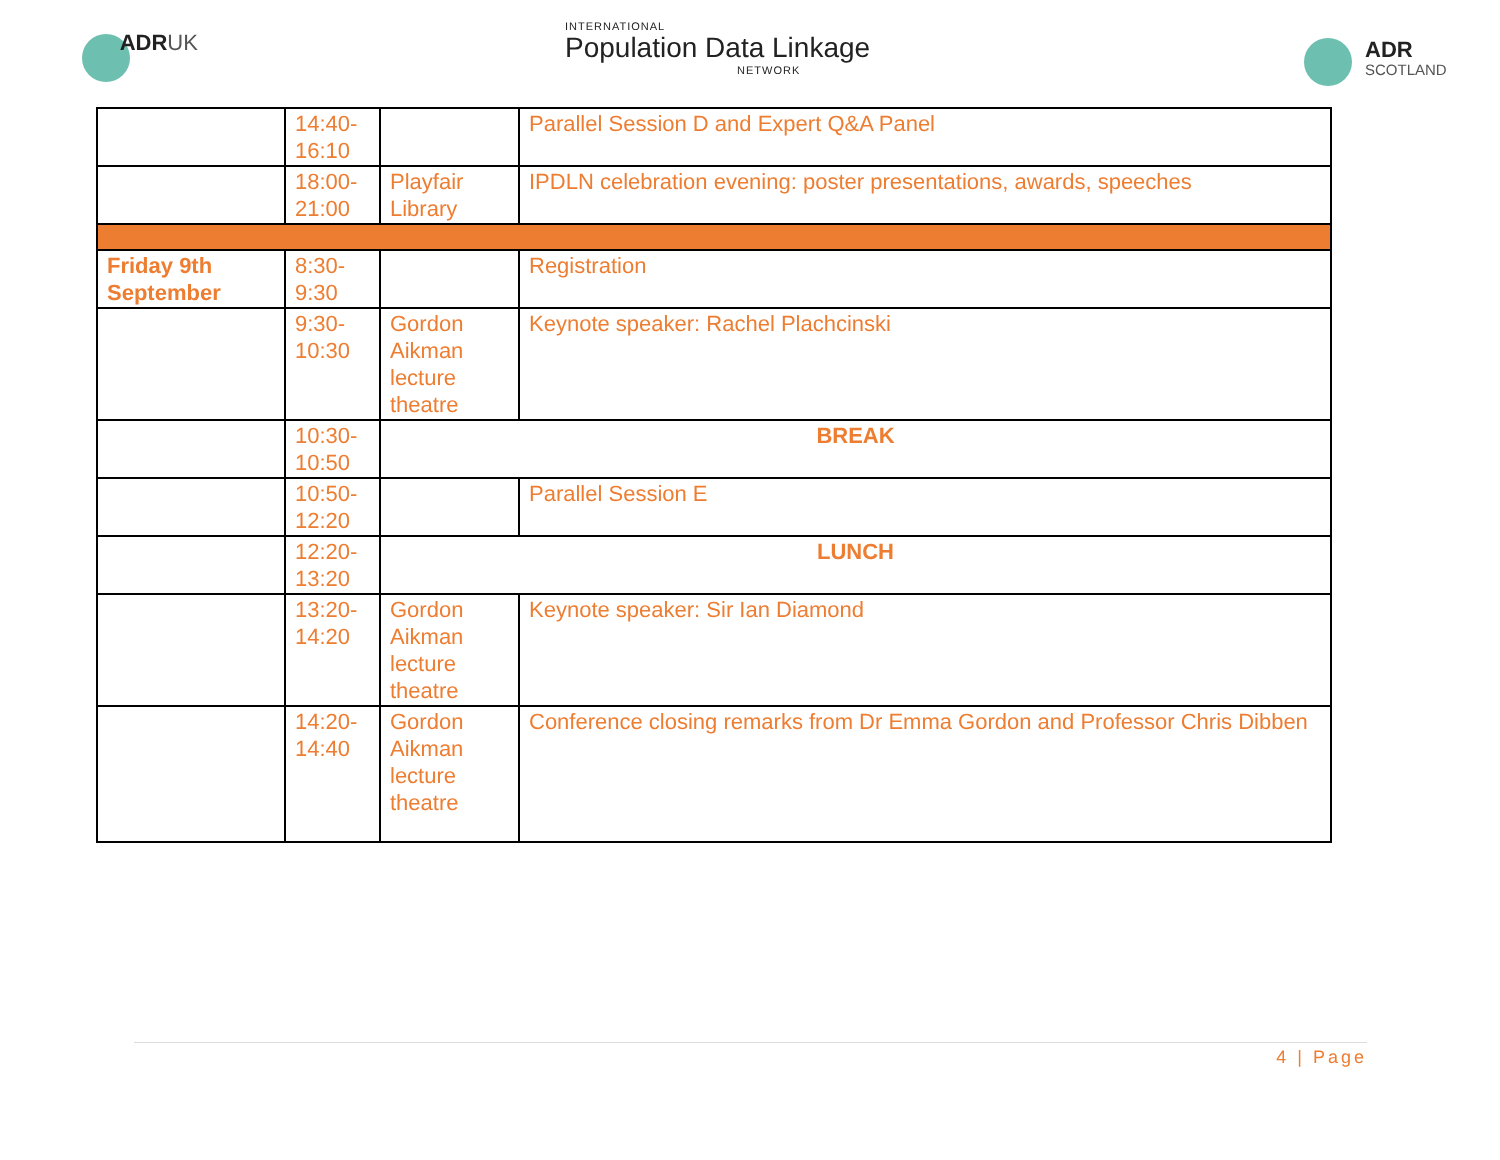ADRUK
INTERNATIONAL
Population Data Linkage
NETWORK
ADR
SCOTLAND
| | 14:40- 16:10 | | Parallel Session D and Expert Q&A Panel |
| | 18:00- 21:00 | Playfair Library | IPDLN celebration evening: poster presentations, awards, speeches |
| Friday 9th September | 8:30- 9:30 | | Registration |
| | 9:30- 10:30 | Gordon Aikman lecture theatre | Keynote speaker: Rachel Plachcinski |
| | 10:30- 10:50 | BREAK | |
| | 10:50- 12:20 | | Parallel Session E |
| | 12:20- 13:20 | LUNCH | |
| | 13:20- 14:20 | Gordon Aikman lecture theatre | Keynote speaker: Sir Ian Diamond |
| | 14:20- 14:40 | Gordon Aikman lecture theatre | Conference closing remarks from Dr Emma Gordon and Professor Chris Dibben |
4 | Page